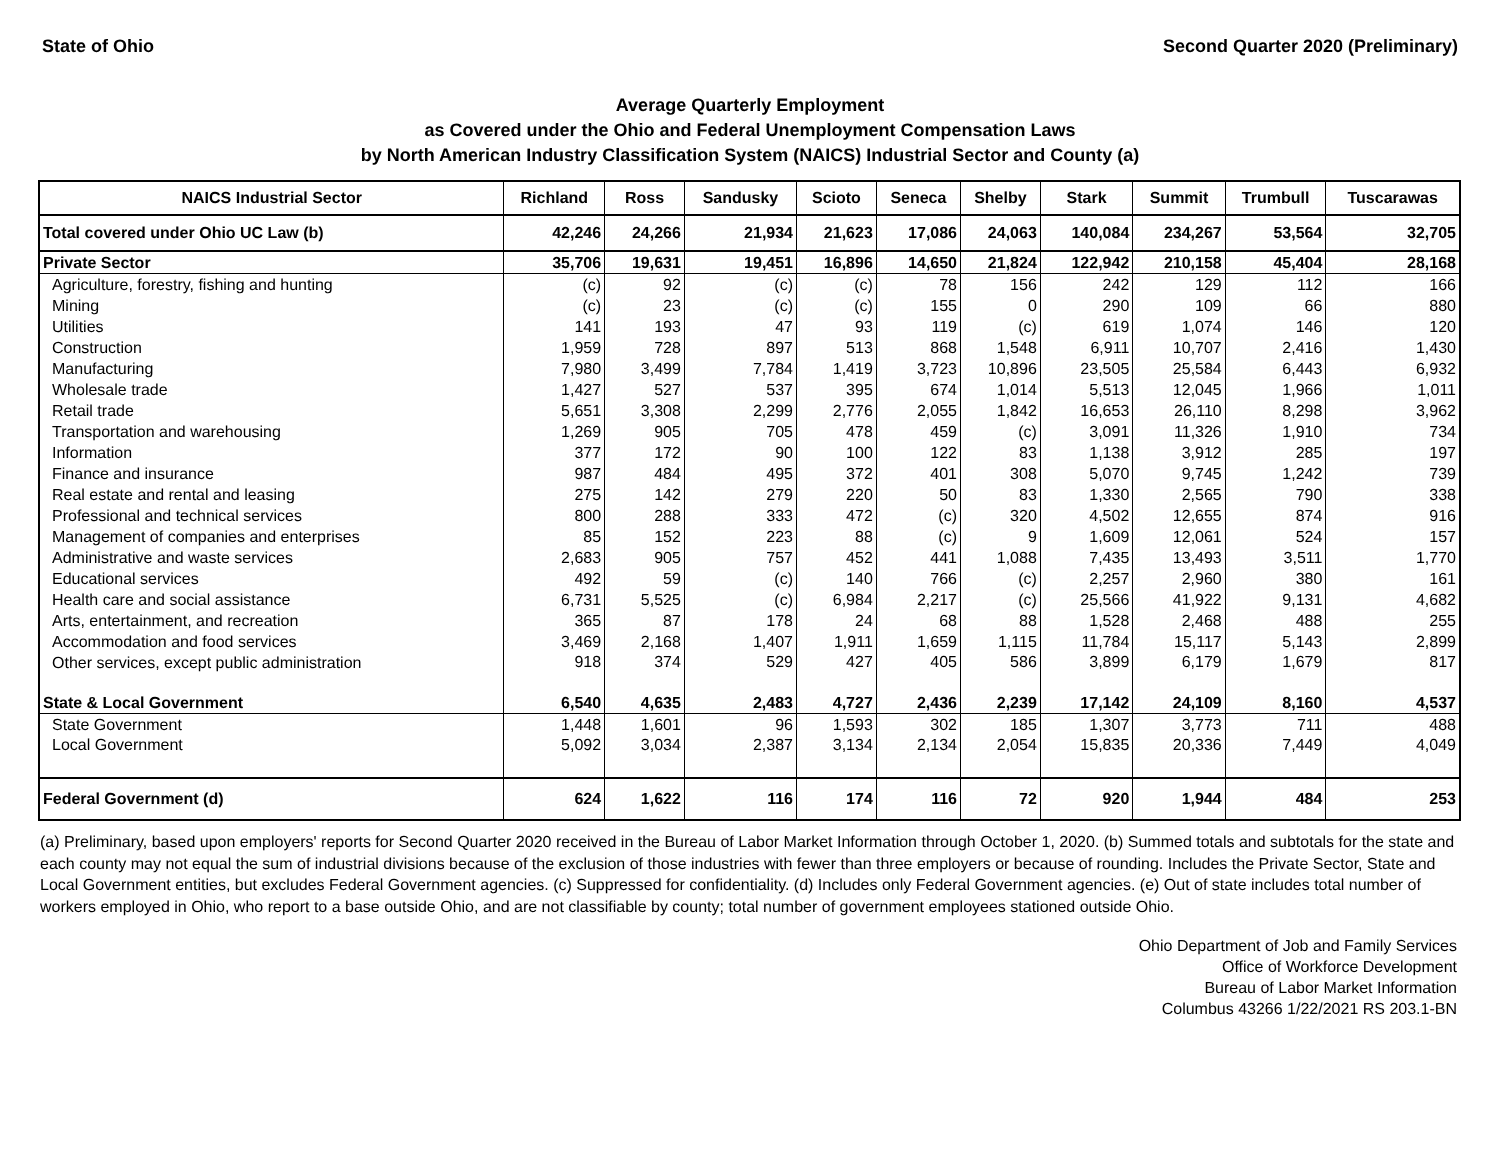State of Ohio Second Quarter 2020 (Preliminary)
Average Quarterly Employment
as Covered under the Ohio and Federal Unemployment Compensation Laws
by North American Industry Classification System (NAICS) Industrial Sector and County (a)
| NAICS Industrial Sector | Richland | Ross | Sandusky | Scioto | Seneca | Shelby | Stark | Summit | Trumbull | Tuscarawas |
| --- | --- | --- | --- | --- | --- | --- | --- | --- | --- | --- |
| Total covered under Ohio UC Law (b) | 42,246 | 24,266 | 21,934 | 21,623 | 17,086 | 24,063 | 140,084 | 234,267 | 53,564 | 32,705 |
| Private Sector | 35,706 | 19,631 | 19,451 | 16,896 | 14,650 | 21,824 | 122,942 | 210,158 | 45,404 | 28,168 |
| Agriculture, forestry, fishing and hunting | (c) | 92 | (c) | (c) | 78 | 156 | 242 | 129 | 112 | 166 |
| Mining | (c) | 23 | (c) | (c) | 155 | 0 | 290 | 109 | 66 | 880 |
| Utilities | 141 | 193 | 47 | 93 | 119 | (c) | 619 | 1,074 | 146 | 120 |
| Construction | 1,959 | 728 | 897 | 513 | 868 | 1,548 | 6,911 | 10,707 | 2,416 | 1,430 |
| Manufacturing | 7,980 | 3,499 | 7,784 | 1,419 | 3,723 | 10,896 | 23,505 | 25,584 | 6,443 | 6,932 |
| Wholesale trade | 1,427 | 527 | 537 | 395 | 674 | 1,014 | 5,513 | 12,045 | 1,966 | 1,011 |
| Retail trade | 5,651 | 3,308 | 2,299 | 2,776 | 2,055 | 1,842 | 16,653 | 26,110 | 8,298 | 3,962 |
| Transportation and warehousing | 1,269 | 905 | 705 | 478 | 459 | (c) | 3,091 | 11,326 | 1,910 | 734 |
| Information | 377 | 172 | 90 | 100 | 122 | 83 | 1,138 | 3,912 | 285 | 197 |
| Finance and insurance | 987 | 484 | 495 | 372 | 401 | 308 | 5,070 | 9,745 | 1,242 | 739 |
| Real estate and rental and leasing | 275 | 142 | 279 | 220 | 50 | 83 | 1,330 | 2,565 | 790 | 338 |
| Professional and technical services | 800 | 288 | 333 | 472 | (c) | 320 | 4,502 | 12,655 | 874 | 916 |
| Management of companies and enterprises | 85 | 152 | 223 | 88 | (c) | 9 | 1,609 | 12,061 | 524 | 157 |
| Administrative and waste services | 2,683 | 905 | 757 | 452 | 441 | 1,088 | 7,435 | 13,493 | 3,511 | 1,770 |
| Educational services | 492 | 59 | (c) | 140 | 766 | (c) | 2,257 | 2,960 | 380 | 161 |
| Health care and social assistance | 6,731 | 5,525 | (c) | 6,984 | 2,217 | (c) | 25,566 | 41,922 | 9,131 | 4,682 |
| Arts, entertainment, and recreation | 365 | 87 | 178 | 24 | 68 | 88 | 1,528 | 2,468 | 488 | 255 |
| Accommodation and food services | 3,469 | 2,168 | 1,407 | 1,911 | 1,659 | 1,115 | 11,784 | 15,117 | 5,143 | 2,899 |
| Other services, except public administration | 918 | 374 | 529 | 427 | 405 | 586 | 3,899 | 6,179 | 1,679 | 817 |
| State & Local Government | 6,540 | 4,635 | 2,483 | 4,727 | 2,436 | 2,239 | 17,142 | 24,109 | 8,160 | 4,537 |
| State Government | 1,448 | 1,601 | 96 | 1,593 | 302 | 185 | 1,307 | 3,773 | 711 | 488 |
| Local Government | 5,092 | 3,034 | 2,387 | 3,134 | 2,134 | 2,054 | 15,835 | 20,336 | 7,449 | 4,049 |
| Federal Government (d) | 624 | 1,622 | 116 | 174 | 116 | 72 | 920 | 1,944 | 484 | 253 |
(a) Preliminary, based upon employers' reports for Second Quarter 2020 received in the Bureau of Labor Market Information through October 1, 2020. (b) Summed totals and subtotals for the state and each county may not equal the sum of industrial divisions because of the exclusion of those industries with fewer than three employers or because of rounding. Includes the Private Sector, State and Local Government entities, but excludes Federal Government agencies. (c) Suppressed for confidentiality. (d) Includes only Federal Government agencies. (e) Out of state includes total number of workers employed in Ohio, who report to a base outside Ohio, and are not classifiable by county; total number of government employees stationed outside Ohio.
Ohio Department of Job and Family Services
Office of Workforce Development
Bureau of Labor Market Information
Columbus 43266 1/22/2021 RS 203.1-BN